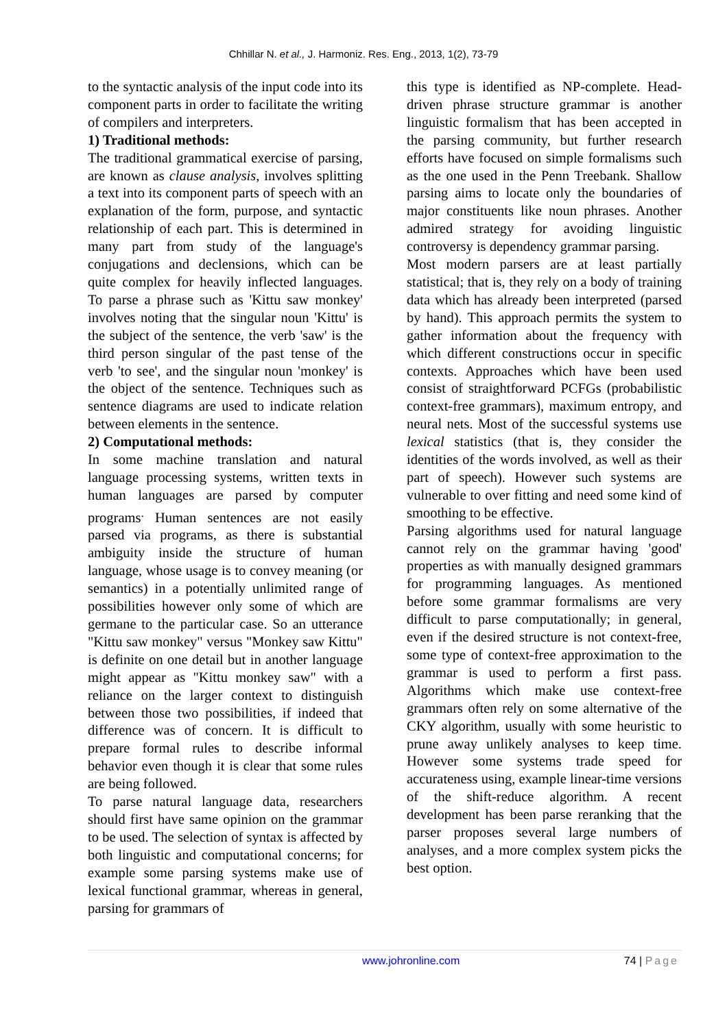Chhillar N. et al., J. Harmoniz. Res. Eng., 2013, 1(2), 73-79
to the syntactic analysis of the input code into its component parts in order to facilitate the writing of compilers and interpreters.
1) Traditional methods:
The traditional grammatical exercise of parsing, are known as clause analysis, involves splitting a text into its component parts of speech with an explanation of the form, purpose, and syntactic relationship of each part. This is determined in many part from study of the language's conjugations and declensions, which can be quite complex for heavily inflected languages. To parse a phrase such as 'Kittu saw monkey' involves noting that the singular noun 'Kittu' is the subject of the sentence, the verb 'saw' is the third person singular of the past tense of the verb 'to see', and the singular noun 'monkey' is the object of the sentence. Techniques such as sentence diagrams are used to indicate relation between elements in the sentence.
2) Computational methods:
In some machine translation and natural language processing systems, written texts in human languages are parsed by computer programs<sup>.</sup> Human sentences are not easily parsed via programs, as there is substantial ambiguity inside the structure of human language, whose usage is to convey meaning (or semantics) in a potentially unlimited range of possibilities however only some of which are germane to the particular case. So an utterance "Kittu saw monkey" versus "Monkey saw Kittu" is definite on one detail but in another language might appear as "Kittu monkey saw" with a reliance on the larger context to distinguish between those two possibilities, if indeed that difference was of concern. It is difficult to prepare formal rules to describe informal behavior even though it is clear that some rules are being followed.
To parse natural language data, researchers should first have same opinion on the grammar to be used. The selection of syntax is affected by both linguistic and computational concerns; for example some parsing systems make use of lexical functional grammar, whereas in general, parsing for grammars of
this type is identified as NP-complete. Head-driven phrase structure grammar is another linguistic formalism that has been accepted in the parsing community, but further research efforts have focused on simple formalisms such as the one used in the Penn Treebank. Shallow parsing aims to locate only the boundaries of major constituents like noun phrases. Another admired strategy for avoiding linguistic controversy is dependency grammar parsing.
Most modern parsers are at least partially statistical; that is, they rely on a body of training data which has already been interpreted (parsed by hand). This approach permits the system to gather information about the frequency with which different constructions occur in specific contexts. Approaches which have been used consist of straightforward PCFGs (probabilistic context-free grammars), maximum entropy, and neural nets. Most of the successful systems use lexical statistics (that is, they consider the identities of the words involved, as well as their part of speech). However such systems are vulnerable to over fitting and need some kind of smoothing to be effective.
Parsing algorithms used for natural language cannot rely on the grammar having 'good' properties as with manually designed grammars for programming languages. As mentioned before some grammar formalisms are very difficult to parse computationally; in general, even if the desired structure is not context-free, some type of context-free approximation to the grammar is used to perform a first pass. Algorithms which make use context-free grammars often rely on some alternative of the CKY algorithm, usually with some heuristic to prune away unlikely analyses to keep time. However some systems trade speed for accurateness using, example linear-time versions of the shift-reduce algorithm. A recent development has been parse reranking that the parser proposes several large numbers of analyses, and a more complex system picks the best option.
www.johronline.com 74 | Page